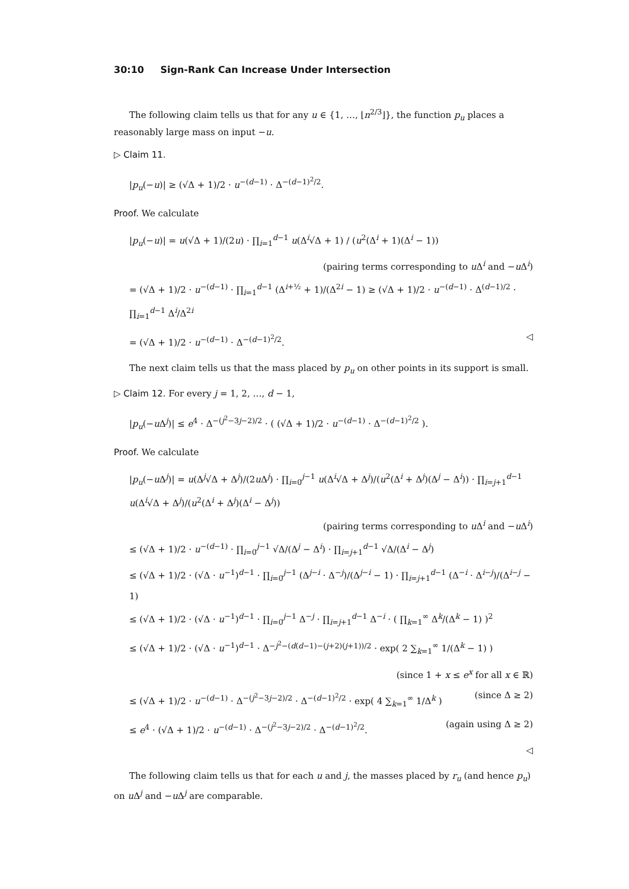30:10 Sign-Rank Can Increase Under Intersection
The following claim tells us that for any u ∈ {1, …, ⌊n<sup>2/3</sup>⌋}, the function p<sub>u</sub> places a reasonably large mass on input −u.
▷ Claim 11.
|p<sub>u</sub>(−u)| ≥ (√Δ + 1)/2 · u<sup>−(d−1)</sup> · Δ<sup>−(d−1)<sup>2</sup>/2</sup>.
Proof. We calculate
|p<sub>u</sub>(−u)| = u(√Δ + 1)/(2u) · ∏<sub>i=1</sub><sup>d−1</sup> u(Δ<sup>i</sup>√Δ + 1) / (u<sup>2</sup>(Δ<sup>i</sup> + 1)(Δ<sup>i</sup> − 1))
(pairing terms corresponding to u Δ<sup>i</sup> and −u Δ<sup>i</sup>)
= (√Δ + 1)/2 · u<sup>−(d−1)</sup> · ∏<sub>i=1</sub><sup>d−1</sup> (Δ<sup>i+½</sup> + 1)/(Δ<sup>2i</sup> − 1) ≥ (√Δ + 1)/2 · u<sup>−(d−1)</sup> · Δ<sup>(d−1)/2</sup> · ∏<sub>i=1</sub><sup>d−1</sup> Δ<sup>i</sup>/Δ<sup>2i</sup>
= (√Δ + 1)/2 · u<sup>−(d−1)</sup> · Δ<sup>−(d−1)<sup>2</sup>/2</sup>. ◁
The next claim tells us that the mass placed by p<sub>u</sub> on other points in its support is small.
▷ Claim 12. For every j = 1, 2, …, d − 1,
|p<sub>u</sub>(−u Δ<sup>j</sup>)| ≤ e<sup>4</sup> · Δ<sup>−(j<sup>2</sup>−3j−2)/2</sup> · ( (√Δ + 1)/2 · u<sup>−(d−1)</sup> · Δ<sup>−(d−1)<sup>2</sup>/2</sup> ).
Proof. We calculate
|p<sub>u</sub>(−u Δ<sup>j</sup>)| = u(Δ<sup>j</sup>√Δ + Δ<sup>j</sup>)/(2u Δ<sup>j</sup>) · ∏<sub>i=0</sub><sup>j−1</sup> u(Δ<sup>i</sup>√Δ + Δ<sup>j</sup>)/(u<sup>2</sup>(Δ<sup>i</sup> + Δ<sup>j</sup>)(Δ<sup>j</sup> − Δ<sup>i</sup>)) · ∏<sub>i=j+1</sub><sup>d−1</sup> u(Δ<sup>i</sup>√Δ + Δ<sup>j</sup>)/(u<sup>2</sup>(Δ<sup>i</sup> + Δ<sup>j</sup>)(Δ<sup>i</sup> − Δ<sup>j</sup>))
(pairing terms corresponding to u Δ<sup>i</sup> and −u Δ<sup>i</sup>)
≤ (√Δ + 1)/2 · u<sup>−(d−1)</sup> · ∏<sub>i=0</sub><sup>j−1</sup> √Δ/(Δ<sup>j</sup> − Δ<sup>i</sup>) · ∏<sub>i=j+1</sub><sup>d−1</sup> √Δ/(Δ<sup>i</sup> − Δ<sup>j</sup>)
≤ (√Δ + 1)/2 · (√Δ · u<sup>−1</sup>)<sup>d−1</sup> · ∏<sub>i=0</sub><sup>j−1</sup> (Δ<sup>j−i</sup> · Δ<sup>−j</sup>)/(Δ<sup>j−i</sup> − 1) · ∏<sub>i=j+1</sub><sup>d−1</sup> (Δ<sup>−i</sup> · Δ<sup>i−j</sup>)/(Δ<sup>i−j</sup> − 1)
≤ (√Δ + 1)/2 · (√Δ · u<sup>−1</sup>)<sup>d−1</sup> · ∏<sub>i=0</sub><sup>j−1</sup> Δ<sup>−j</sup> · ∏<sub>i=j+1</sub><sup>d−1</sup> Δ<sup>−i</sup> · ( ∏<sub>k=1</sub><sup>∞</sup> Δ<sup>k</sup>/(Δ<sup>k</sup> − 1) )<sup>2</sup>
≤ (√Δ + 1)/2 · (√Δ · u<sup>−1</sup>)<sup>d−1</sup> · Δ<sup>−j<sup>2</sup>−(d(d−1)−(j+2)(j+1))/2</sup> · exp( 2 ∑<sub>k=1</sub><sup>∞</sup> 1/(Δ<sup>k</sup> − 1) )
(since 1 + x ≤ e<sup>x</sup> for all x ∈ ℝ)
≤ (√Δ + 1)/2 · u<sup>−(d−1)</sup> · Δ<sup>−(j<sup>2</sup>−3j−2)/2</sup> · Δ<sup>−(d−1)<sup>2</sup>/2</sup> · exp( 4 ∑<sub>k=1</sub><sup>∞</sup> 1/Δ<sup>k</sup> ) (since Δ ≥ 2)
≤ e<sup>4</sup> · (√Δ + 1)/2 · u<sup>−(d−1)</sup> · Δ<sup>−(j<sup>2</sup>−3j−2)/2</sup> · Δ<sup>−(d−1)<sup>2</sup>/2</sup>. (again using Δ ≥ 2)
◁
The following claim tells us that for each u and j, the masses placed by r<sub>u</sub> (and hence p<sub>u</sub>) on u Δ<sup>j</sup> and −u Δ<sup>j</sup> are comparable.